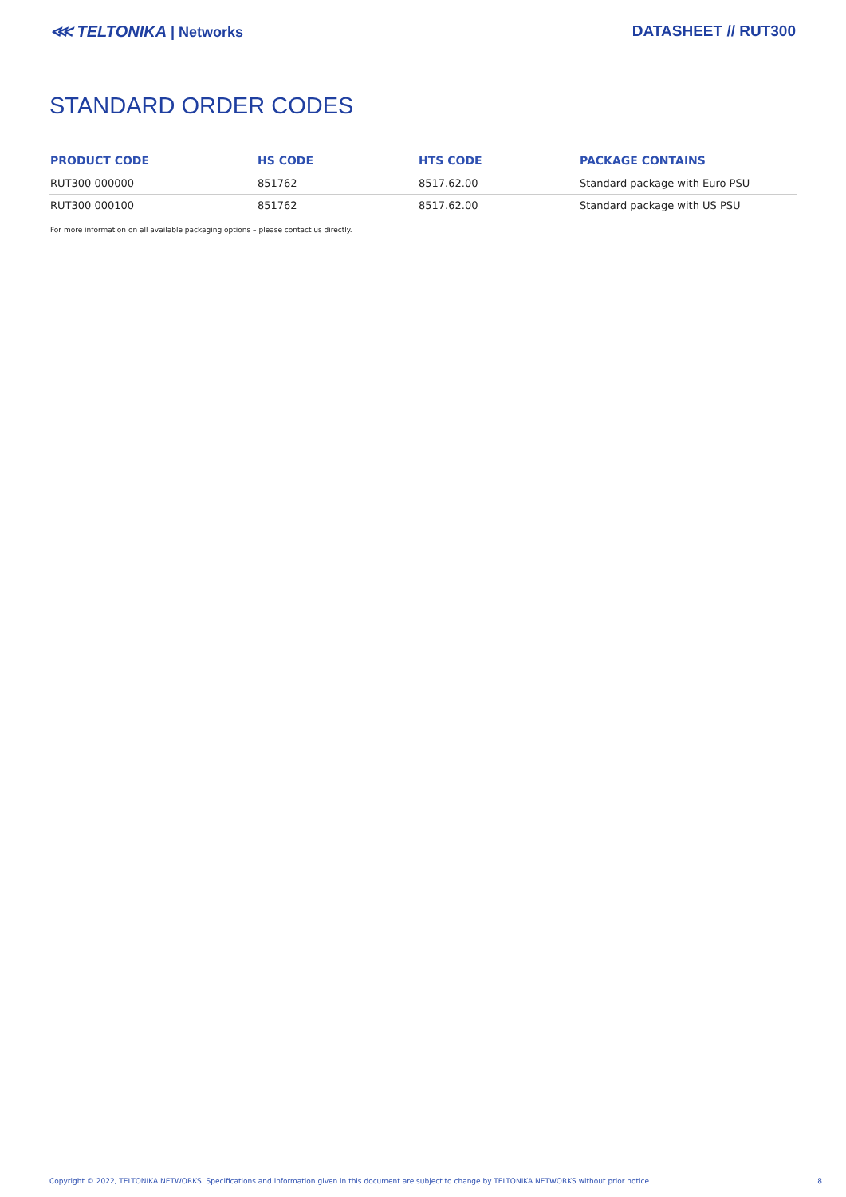⋘ TELTONIKA | Networks DATASHEET // RUT300
STANDARD ORDER CODES
| PRODUCT CODE | HS CODE | HTS CODE | PACKAGE CONTAINS |
| --- | --- | --- | --- |
| RUT300 000000 | 851762 | 8517.62.00 | Standard package with Euro PSU |
| RUT300 000100 | 851762 | 8517.62.00 | Standard package with US PSU |
For more information on all available packaging options – please contact us directly.
Copyright © 2022, TELTONIKA NETWORKS. Specifications and information given in this document are subject to change by TELTONIKA NETWORKS without prior notice. 8